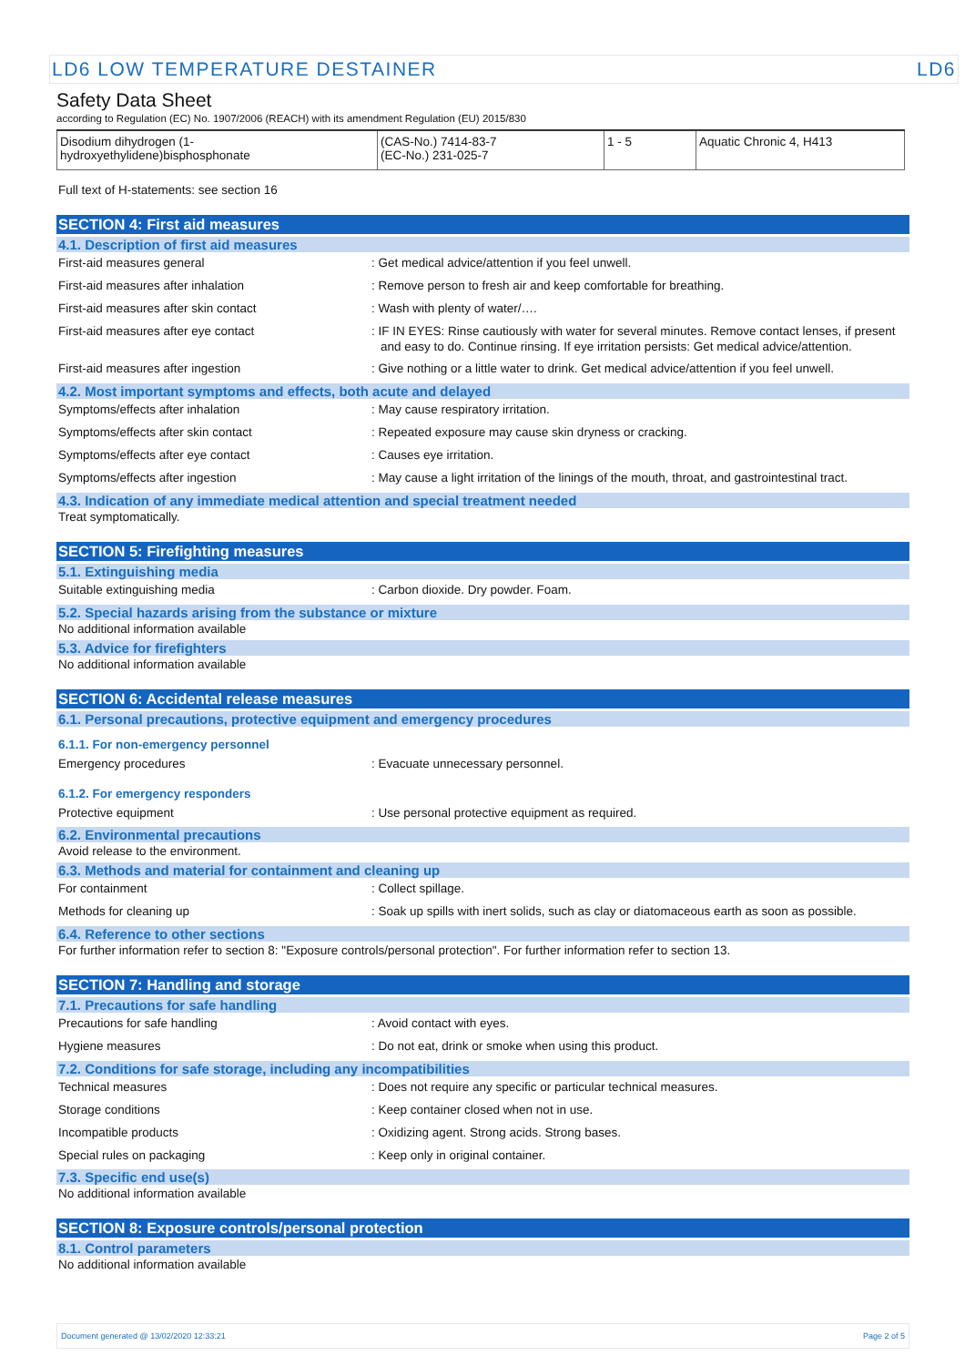LD6 LOW TEMPERATURE DESTAINER LD6
Safety Data Sheet
according to Regulation (EC) No. 1907/2006 (REACH) with its amendment Regulation (EU) 2015/830
| Disodium dihydrogen (1-hydroxyethylidene)bisphosphonate | (CAS-No.) 7414-83-7 (EC-No.) 231-025-7 | 1 - 5 | Aquatic Chronic 4, H413 |
Full text of H-statements: see section 16
SECTION 4: First aid measures
4.1. Description of first aid measures
First-aid measures general : Get medical advice/attention if you feel unwell.
First-aid measures after inhalation : Remove person to fresh air and keep comfortable for breathing.
First-aid measures after skin contact : Wash with plenty of water/….
First-aid measures after eye contact : IF IN EYES: Rinse cautiously with water for several minutes. Remove contact lenses, if present and easy to do. Continue rinsing. If eye irritation persists: Get medical advice/attention.
First-aid measures after ingestion : Give nothing or a little water to drink. Get medical advice/attention if you feel unwell.
4.2. Most important symptoms and effects, both acute and delayed
Symptoms/effects after inhalation : May cause respiratory irritation.
Symptoms/effects after skin contact : Repeated exposure may cause skin dryness or cracking.
Symptoms/effects after eye contact : Causes eye irritation.
Symptoms/effects after ingestion : May cause a light irritation of the linings of the mouth, throat, and gastrointestinal tract.
4.3. Indication of any immediate medical attention and special treatment needed
Treat symptomatically.
SECTION 5: Firefighting measures
5.1. Extinguishing media
Suitable extinguishing media : Carbon dioxide. Dry powder. Foam.
5.2. Special hazards arising from the substance or mixture
No additional information available
5.3. Advice for firefighters
No additional information available
SECTION 6: Accidental release measures
6.1. Personal precautions, protective equipment and emergency procedures
6.1.1. For non-emergency personnel
Emergency procedures : Evacuate unnecessary personnel.
6.1.2. For emergency responders
Protective equipment : Use personal protective equipment as required.
6.2. Environmental precautions
Avoid release to the environment.
6.3. Methods and material for containment and cleaning up
For containment : Collect spillage.
Methods for cleaning up : Soak up spills with inert solids, such as clay or diatomaceous earth as soon as possible.
6.4. Reference to other sections
For further information refer to section 8: "Exposure controls/personal protection". For further information refer to section 13.
SECTION 7: Handling and storage
7.1. Precautions for safe handling
Precautions for safe handling : Avoid contact with eyes.
Hygiene measures : Do not eat, drink or smoke when using this product.
7.2. Conditions for safe storage, including any incompatibilities
Technical measures : Does not require any specific or particular technical measures.
Storage conditions : Keep container closed when not in use.
Incompatible products : Oxidizing agent. Strong acids. Strong bases.
Special rules on packaging : Keep only in original container.
7.3. Specific end use(s)
No additional information available
SECTION 8: Exposure controls/personal protection
8.1. Control parameters
No additional information available
Document generated @ 13/02/2020 12:33:21 Page 2 of 5